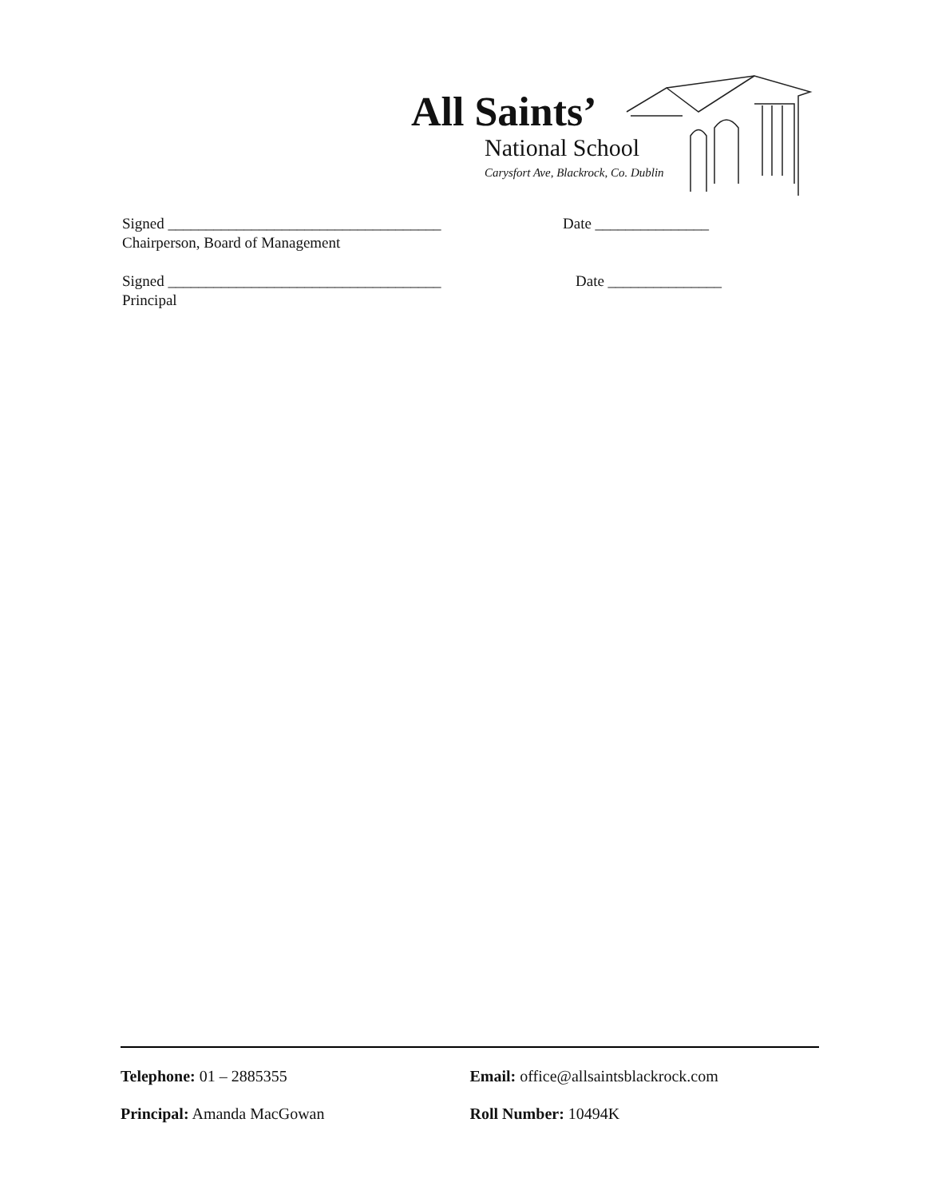All Saints’
National School
Carysfort Ave, Blackrock, Co. Dublin
Signed ____________________________________ Date _______________
Chairperson, Board of Management
Signed ____________________________________ Date _______________
Principal
Telephone: 01 – 2885355 Email: office@allsaintsblackrock.com
Principal: Amanda MacGowan Roll Number: 10494K